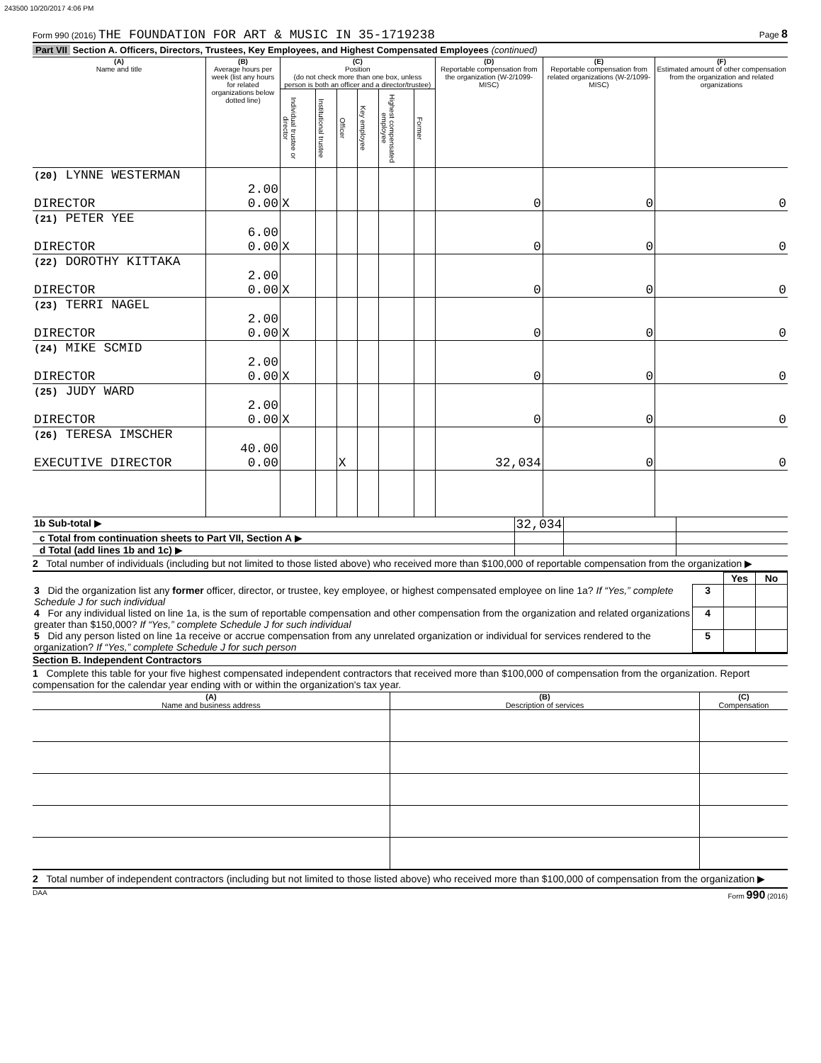243500 10/20/2017 4:06 PM
Form 990 (2016) THE FOUNDATION FOR ART & MUSIC IN 35-1719238 Page 8
Part VII Section A. Officers, Directors, Trustees, Key Employees, and Highest Compensated Employees (continued)
| (A) Name and title | (B) Average hours per week (list any hours for related organizations below dotted line) | (C) Position (do not check more than one box, unless person is both an officer and a director/trustee) | | | | | | (D) Reportable compensation from the organization (W-2/1099-MISC) | (E) Reportable compensation from related organizations (W-2/1099-MISC) | (F) Estimated amount of other compensation from the organization and related organizations |
| --- | --- | --- | --- | --- | --- | --- | --- | --- | --- | --- |
| | | Individual trustee or director | Institutional trustee | Officer | Key employee | Highest compensated employee | Former | | | |
| (20) LYNNE WESTERMAN DIRECTOR | 2.00 0.00 | X | | | | | | 0 | 0 | 0 |
| (21) PETER YEE DIRECTOR | 6.00 0.00 | X | | | | | | 0 | 0 | 0 |
| (22) DOROTHY KITTAKA DIRECTOR | 2.00 0.00 | X | | | | | | 0 | 0 | 0 |
| (23) TERRI NAGEL DIRECTOR | 2.00 0.00 | X | | | | | | 0 | 0 | 0 |
| (24) MIKE SCMID DIRECTOR | 2.00 0.00 | X | | | | | | 0 | 0 | 0 |
| (25) JUDY WARD DIRECTOR | 2.00 0.00 | X | | | | | | 0 | 0 | 0 |
| (26) TERESA IMSCHER EXECUTIVE DIRECTOR | 40.00 0.00 | | | X | | | | 32,034 | 0 | 0 |
| 1b Sub-total ▶ | 32,034 | | |
| c Total from continuation sheets to Part VII, Section A ▶ | | | |
| d Total (add lines 1b and 1c) ▶ | | | |
2 Total number of individuals (including but not limited to those listed above) who received more than $100,000 of reportable compensation from the organization ▶
| | | Yes | No |
| 3 Did the organization list any former officer, director, or trustee, key employee, or highest compensated employee on line 1a? If “Yes,” complete Schedule J for such individual | 3 | | |
| 4 For any individual listed on line 1a, is the sum of reportable compensation and other compensation from the organization and related organizations greater than $150,000? If “Yes,” complete Schedule J for such individual | 4 | | |
| 5 Did any person listed on line 1a receive or accrue compensation from any unrelated organization or individual for services rendered to the organization? If “Yes,” complete Schedule J for such person | 5 | | |
Section B. Independent Contractors
1 Complete this table for your five highest compensated independent contractors that received more than $100,000 of compensation from the organization. Report compensation for the calendar year ending with or within the organization's tax year.
| (A) Name and business address | (B) Description of services | (C) Compensation |
2 Total number of independent contractors (including but not limited to those listed above) who received more than $100,000 of compensation from the organization ▶
DAA Form 990 (2016)